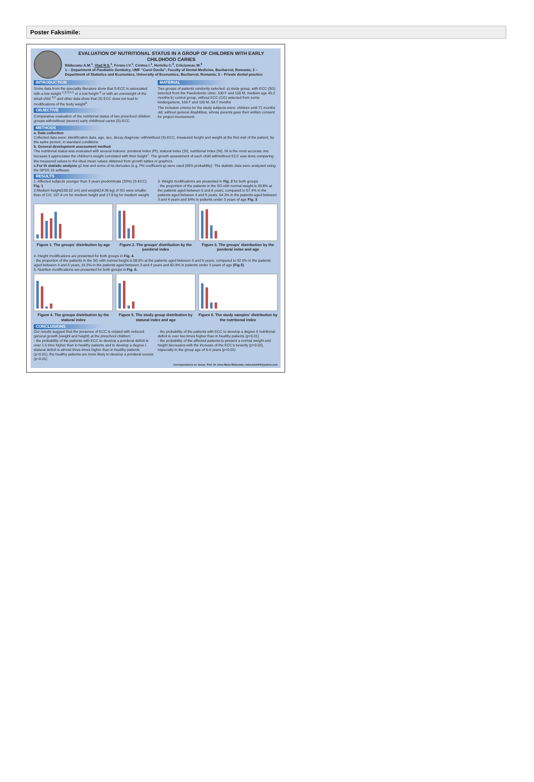Poster Faksimile:
EVALUATION OF NUTRITIONAL STATUS IN A GROUP OF CHILDREN WITH EARLY CHILDHOOD CARIES
Răducanu A.M.<sup>1</sup>, Vlad R.S.<sup>1</sup>, Feraru I.V.<sup>1</sup>, Cristea I.<sup>1</sup>, Herteliu C.<sup>2</sup>, Crăciuneac M.<sup>3</sup>
1 – Department of Paediatric Dentistry, UMF “Carol Davila”, Faculty of Dental Medicine, Bucharest, Romania; 2 – Department of Statistics and Economics, University of Economics, Bucharest, Romania; 3 – Private dental practice
INTRODUCTION
Some data from the speciality literature show that S-ECC is associated with a low weight <sup>1,2,3,4,5</sup> or a low height <sup>6</sup> or with an overweight of the small child <sup>3,5</sup> and other data show that (S) ECC does not lead to modifications of the body weight<sup>6</sup>.
OBJECTIVE
Comparative evaluation of the nutritional status of two preschool children groups with/without (severe) early childhood caries (S)-ECC.
MATERIAL
Two groups of patients randomly selected: a) study group, with ECC (SG) selected from the Paedodontic clinic: 100 F and 100 M, medium age 45.2 months b) control group, without ECC (CG) selected from some kindergartens, 100 F and 100 M, 54.7 months
The inclusion criteria for the study subjects were: children until 71 months old, without general disabilities, whose parents gave their written consent for project involvement.
METHODS
a. Data collection
Collected data were: identification data, age, sex, decay diagnose: with/without (S)-ECC, measured height and weight at the first visit of the patient, by the same person, in standard conditions.
b. General development assessment method
The nutritional status was evaluated with several indexes: ponderal index (PI), statural index (SI), nutritional index (NI). NI is the most accurate one because it appreciates the children's weight correlated with their height<sup>7</sup>. The growth assessment of each child with/without ECC was done comparing the measured values to the ideal mean values obtained from growth tables or graphics.
c.For th statistic analysis χ2 test and some of its derivates (e.g. Phi coefficient φ) were used (95% probability). The statistic data were analysed using the SPSS 15 software.
RESULTS
1. Affected subjects younger than 3 years predominate (33%) (S-ECC) Fig. 1
2.Medium height(100.02 cm) and weight(14.96 kg) of SG were smaller than of CG: 107.4 cm for medium height and 17.8 kg for medium weight.
3. Weight modifications are presented in Fig. 2 for both groups
- the proportion of the patients in the SG with normal weight is 39.8% at the patients aged between 5 and 6 years, compared to 57.4% in the patients aged between 4 and 5 years, 64.3% in the patients aged between 3 and 4 years and 54% in patients under 3 years of age Fig. 3
Figure 1. The groups' distribution by age
Figure 2. The groups' distribution by the ponderal index
Figure 3. The groups' distribution by the ponderal index and age
4. Height modifications are presented for both groups in Fig. 4.
- the proportion of the patients in the SG with normal height is 68.6% at the patients aged between 5 and 6 years, compared to 92.6% in the patients aged between 4 and 5 years, 91.5% in the patients aged between 3 and 4 years and 82.9% in patients under 3 years of age (Fig.5)
5. Nutrition modifications are presented for both groups in Fig. 6.
Figure 4. The groups distribution by the statural index
Figure 5. The study group distribution by statural index and age
Figure 6. The study samples' distribution by the nutritional index
CONCLUSIONS
Our results suggest that the presence of ECC is related with reduced general growth (weight and height) at the preschool children:
- the probability of the patients with ECC to develop a ponderal deficit is over 1.5 time higher than in healthy patients and to develop a degree I statural deficit is almost three times higher than in healthy patients (p=0.01); the healthy patients are more likely to develop a ponderal excess (p=0.01)
- the probability of the patients with ECC to develop a degree II nutritional deficit is over two times higher than in healthy patients (p=0.01)
- the probability of the affected patients to present a normal weight and height decreases with the increase of the ECC's severity (p=0.02), especially in the group age of 5-6 years (p=0.01)
Correspondence to: Assoc. Prof. Dr. Anca Maria Răducanu, raducanu2000@yahoo.com